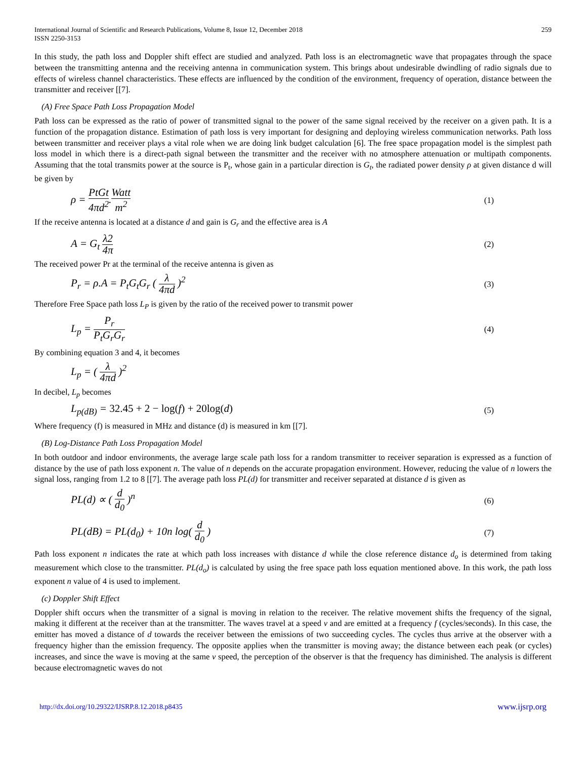International Journal of Scientific and Research Publications, Volume 8, Issue 12, December 2018
ISSN 2250-3153
259
In this study, the path loss and Doppler shift effect are studied and analyzed. Path loss is an electromagnetic wave that propagates through the space between the transmitting antenna and the receiving antenna in communication system. This brings about undesirable dwindling of radio signals due to effects of wireless channel characteristics. These effects are influenced by the condition of the environment, frequency of operation, distance between the transmitter and receiver [[7].
(A) Free Space Path Loss Propagation Model
Path loss can be expressed as the ratio of power of transmitted signal to the power of the same signal received by the receiver on a given path. It is a function of the propagation distance. Estimation of path loss is very important for designing and deploying wireless communication networks. Path loss between transmitter and receiver plays a vital role when we are doing link budget calculation [6]. The free space propagation model is the simplest path loss model in which there is a direct-path signal between the transmitter and the receiver with no atmosphere attenuation or multipath components. Assuming that the total transmits power at the source is P<sub>t</sub>, whose gain in a particular direction is G<sub>t</sub>, the radiated power density ρ at given distance d will be given by
ρ = PtGt 4πd<sup>2</sup>.Watt m<sup>2</sup>
(1)
If the receive antenna is located at a distance d and gain is G<sub>r</sub> and the effective area is A
A = G<sub>t</sub> λ2 4π
(2)
The received power Pr at the terminal of the receive antenna is given as
P<sub>r</sub> = ρ.A = P<sub>t</sub>G<sub>t</sub>G<sub>r</sub> ( λ 4πd )<sup>2</sup>
(3)
Therefore Free Space path loss L<sub>P</sub> is given by the ratio of the received power to transmit power
L<sub>p</sub> = P<sub>r</sub> P<sub>t</sub>G<sub>r</sub>G<sub>r</sub>
(4)
By combining equation 3 and 4, it becomes
L<sub>p</sub> = ( λ 4πd )<sup>2</sup>
In decibel, L<sub>p</sub> becomes
L<sub>p(dB)</sub> = 32.45 + 2 − log(f) + 20log(d)
(5)
Where frequency (f) is measured in MHz and distance (d) is measured in km [[7].
(B) Log-Distance Path Loss Propagation Model
In both outdoor and indoor environments, the average large scale path loss for a random transmitter to receiver separation is expressed as a function of distance by the use of path loss exponent n. The value of n depends on the accurate propagation environment. However, reducing the value of n lowers the signal loss, ranging from 1.2 to 8 [[7]. The average path loss PL(d) for transmitter and receiver separated at distance d is given as
PL(d) ∝ ( d d<sub>0</sub> )<sup>n</sup>
(6)
PL(dB) = PL(d<sub>0</sub>) + 10n log( d d<sub>0</sub> )
(7)
Path loss exponent n indicates the rate at which path loss increases with distance d while the close reference distance d<sub>o</sub> is determined from taking measurement which close to the transmitter. PL(d<sub>o</sub>) is calculated by using the free space path loss equation mentioned above. In this work, the path loss exponent n value of 4 is used to implement.
(c) Doppler Shift Effect
Doppler shift occurs when the transmitter of a signal is moving in relation to the receiver. The relative movement shifts the frequency of the signal, making it different at the receiver than at the transmitter. The waves travel at a speed v and are emitted at a frequency f (cycles/seconds). In this case, the emitter has moved a distance of d towards the receiver between the emissions of two succeeding cycles. The cycles thus arrive at the observer with a frequency higher than the emission frequency. The opposite applies when the transmitter is moving away; the distance between each peak (or cycles) increases, and since the wave is moving at the same v speed, the perception of the observer is that the frequency has diminished. The analysis is different because electromagnetic waves do not
http://dx.doi.org/10.29322/IJSRP.8.12.2018.p8435 www.ijsrp.org